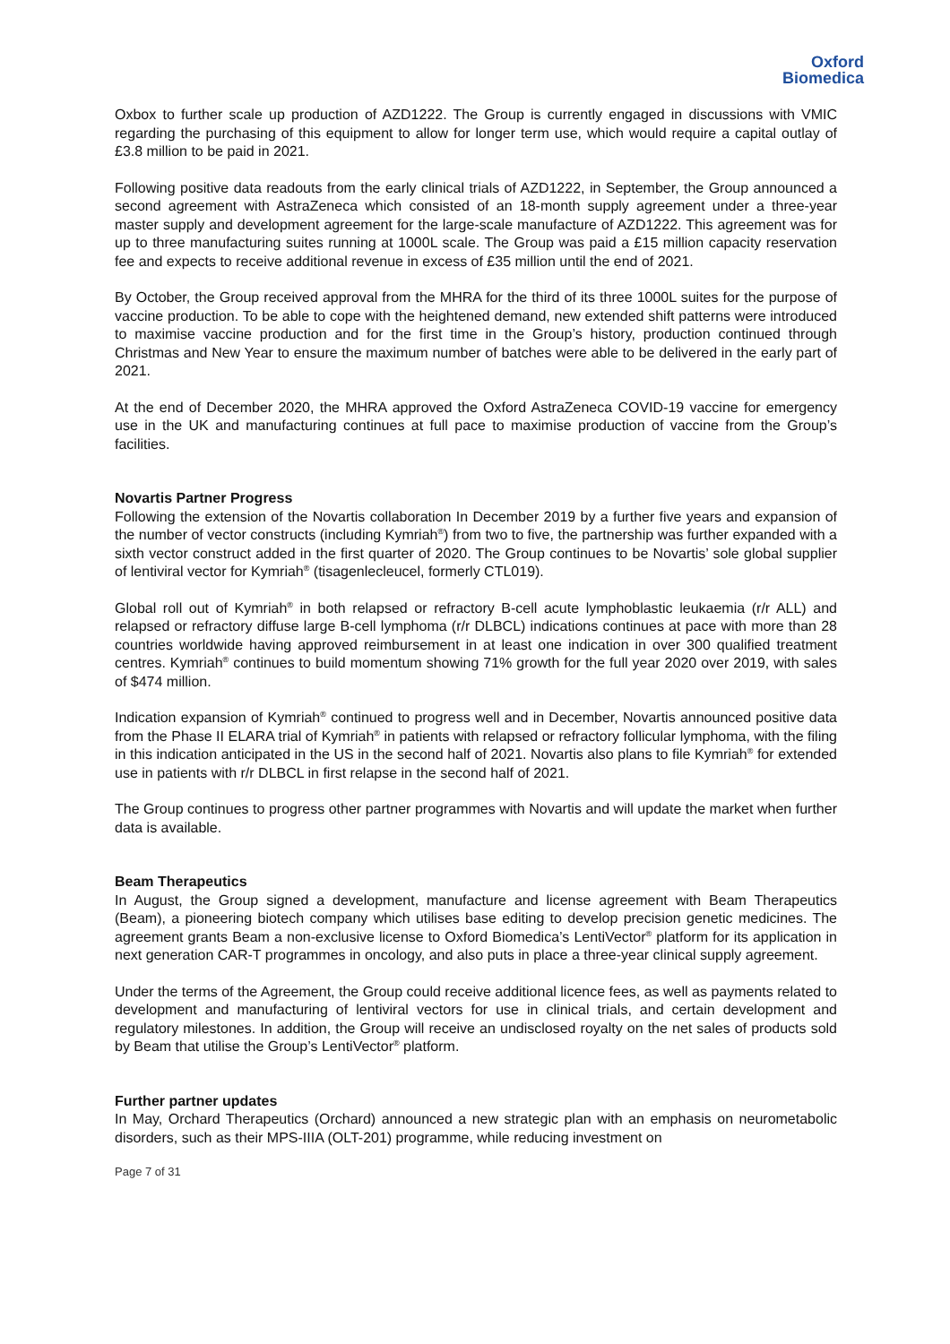Oxford
Biomedica
Oxbox to further scale up production of AZD1222. The Group is currently engaged in discussions with VMIC regarding the purchasing of this equipment to allow for longer term use, which would require a capital outlay of £3.8 million to be paid in 2021.
Following positive data readouts from the early clinical trials of AZD1222, in September, the Group announced a second agreement with AstraZeneca which consisted of an 18-month supply agreement under a three-year master supply and development agreement for the large-scale manufacture of AZD1222. This agreement was for up to three manufacturing suites running at 1000L scale. The Group was paid a £15 million capacity reservation fee and expects to receive additional revenue in excess of £35 million until the end of 2021.
By October, the Group received approval from the MHRA for the third of its three 1000L suites for the purpose of vaccine production. To be able to cope with the heightened demand, new extended shift patterns were introduced to maximise vaccine production and for the first time in the Group’s history, production continued through Christmas and New Year to ensure the maximum number of batches were able to be delivered in the early part of 2021.
At the end of December 2020, the MHRA approved the Oxford AstraZeneca COVID-19 vaccine for emergency use in the UK and manufacturing continues at full pace to maximise production of vaccine from the Group’s facilities.
Novartis Partner Progress
Following the extension of the Novartis collaboration In December 2019 by a further five years and expansion of the number of vector constructs (including Kymriah<sup>®</sup>) from two to five, the partnership was further expanded with a sixth vector construct added in the first quarter of 2020. The Group continues to be Novartis’ sole global supplier of lentiviral vector for Kymriah<sup>®</sup> (tisagenlecleucel, formerly CTL019).
Global roll out of Kymriah<sup>®</sup> in both relapsed or refractory B-cell acute lymphoblastic leukaemia (r/r ALL) and relapsed or refractory diffuse large B-cell lymphoma (r/r DLBCL) indications continues at pace with more than 28 countries worldwide having approved reimbursement in at least one indication in over 300 qualified treatment centres. Kymriah<sup>®</sup> continues to build momentum showing 71% growth for the full year 2020 over 2019, with sales of $474 million.
Indication expansion of Kymriah<sup>®</sup> continued to progress well and in December, Novartis announced positive data from the Phase II ELARA trial of Kymriah<sup>®</sup> in patients with relapsed or refractory follicular lymphoma, with the filing in this indication anticipated in the US in the second half of 2021. Novartis also plans to file Kymriah<sup>®</sup> for extended use in patients with r/r DLBCL in first relapse in the second half of 2021.
The Group continues to progress other partner programmes with Novartis and will update the market when further data is available.
Beam Therapeutics
In August, the Group signed a development, manufacture and license agreement with Beam Therapeutics (Beam), a pioneering biotech company which utilises base editing to develop precision genetic medicines. The agreement grants Beam a non-exclusive license to Oxford Biomedica’s LentiVector<sup>®</sup> platform for its application in next generation CAR-T programmes in oncology, and also puts in place a three-year clinical supply agreement.
Under the terms of the Agreement, the Group could receive additional licence fees, as well as payments related to development and manufacturing of lentiviral vectors for use in clinical trials, and certain development and regulatory milestones. In addition, the Group will receive an undisclosed royalty on the net sales of products sold by Beam that utilise the Group’s LentiVector<sup>®</sup> platform.
Further partner updates
In May, Orchard Therapeutics (Orchard) announced a new strategic plan with an emphasis on neurometabolic disorders, such as their MPS-IIIA (OLT-201) programme, while reducing investment on
Page 7 of 31